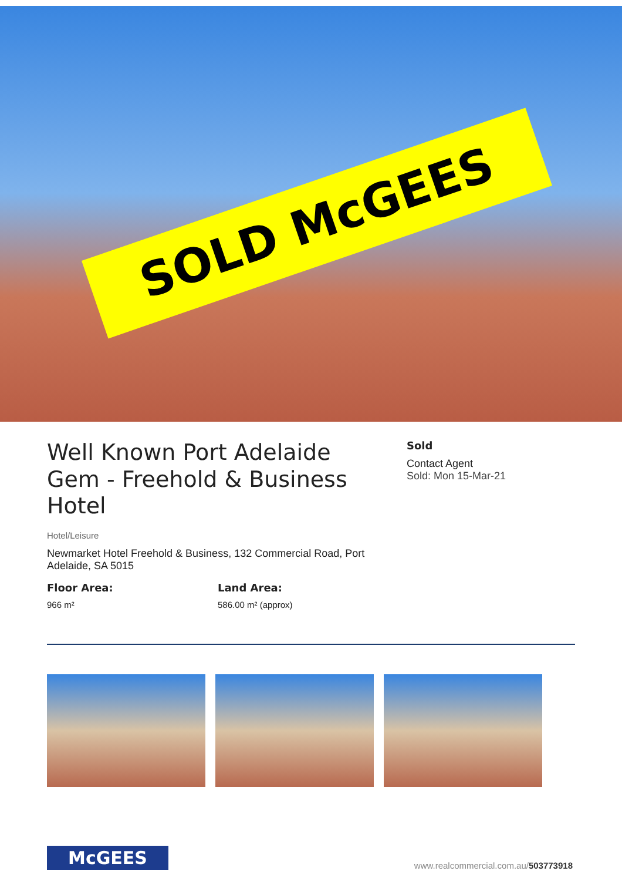SOLD McGEES
Well Known Port Adelaide Gem - Freehold & Business Hotel
Hotel/Leisure
Newmarket Hotel Freehold & Business, 132 Commercial Road, Port Adelaide, SA 5015
Floor Area:
966 m²
Land Area:
586.00 m² (approx)
Sold
Contact Agent
Sold: Mon 15-Mar-21
McGEES
www.realcommercial.com.au/503773918